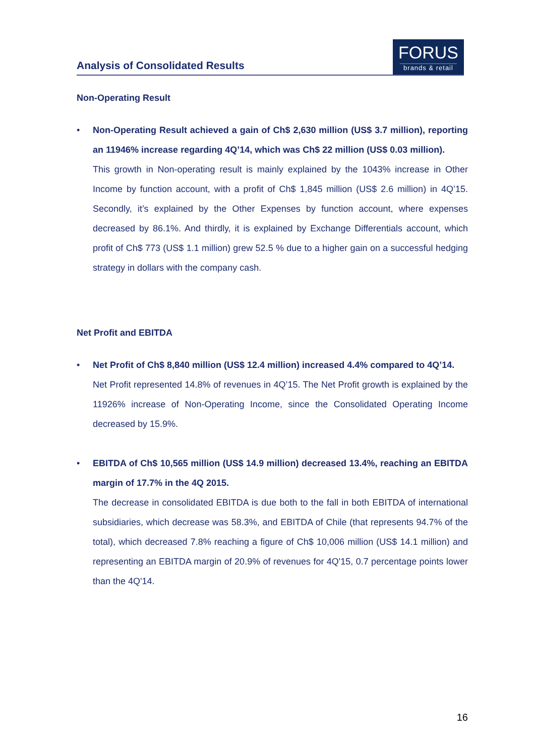Analysis of Consolidated Results
FORUS
brands & retail
Non-Operating Result
• Non-Operating Result achieved a gain of Ch$ 2,630 million (US$ 3.7 million), reporting an 11946% increase regarding 4Q’14, which was Ch$ 22 million (US$ 0.03 million).
This growth in Non-operating result is mainly explained by the 1043% increase in Other Income by function account, with a profit of Ch$ 1,845 million (US$ 2.6 million) in 4Q’15. Secondly, it’s explained by the Other Expenses by function account, where expenses decreased by 86.1%. And thirdly, it is explained by Exchange Differentials account, which profit of Ch$ 773 (US$ 1.1 million) grew 52.5 % due to a higher gain on a successful hedging strategy in dollars with the company cash.
Net Profit and EBITDA
• Net Profit of Ch$ 8,840 million (US$ 12.4 million) increased 4.4% compared to 4Q’14.
Net Profit represented 14.8% of revenues in 4Q’15. The Net Profit growth is explained by the 11926% increase of Non-Operating Income, since the Consolidated Operating Income decreased by 15.9%.
• EBITDA of Ch$ 10,565 million (US$ 14.9 million) decreased 13.4%, reaching an EBITDA margin of 17.7% in the 4Q 2015.
The decrease in consolidated EBITDA is due both to the fall in both EBITDA of international subsidiaries, which decrease was 58.3%, and EBITDA of Chile (that represents 94.7% of the total), which decreased 7.8% reaching a figure of Ch$ 10,006 million (US$ 14.1 million) and representing an EBITDA margin of 20.9% of revenues for 4Q'15, 0.7 percentage points lower than the 4Q'14.
16